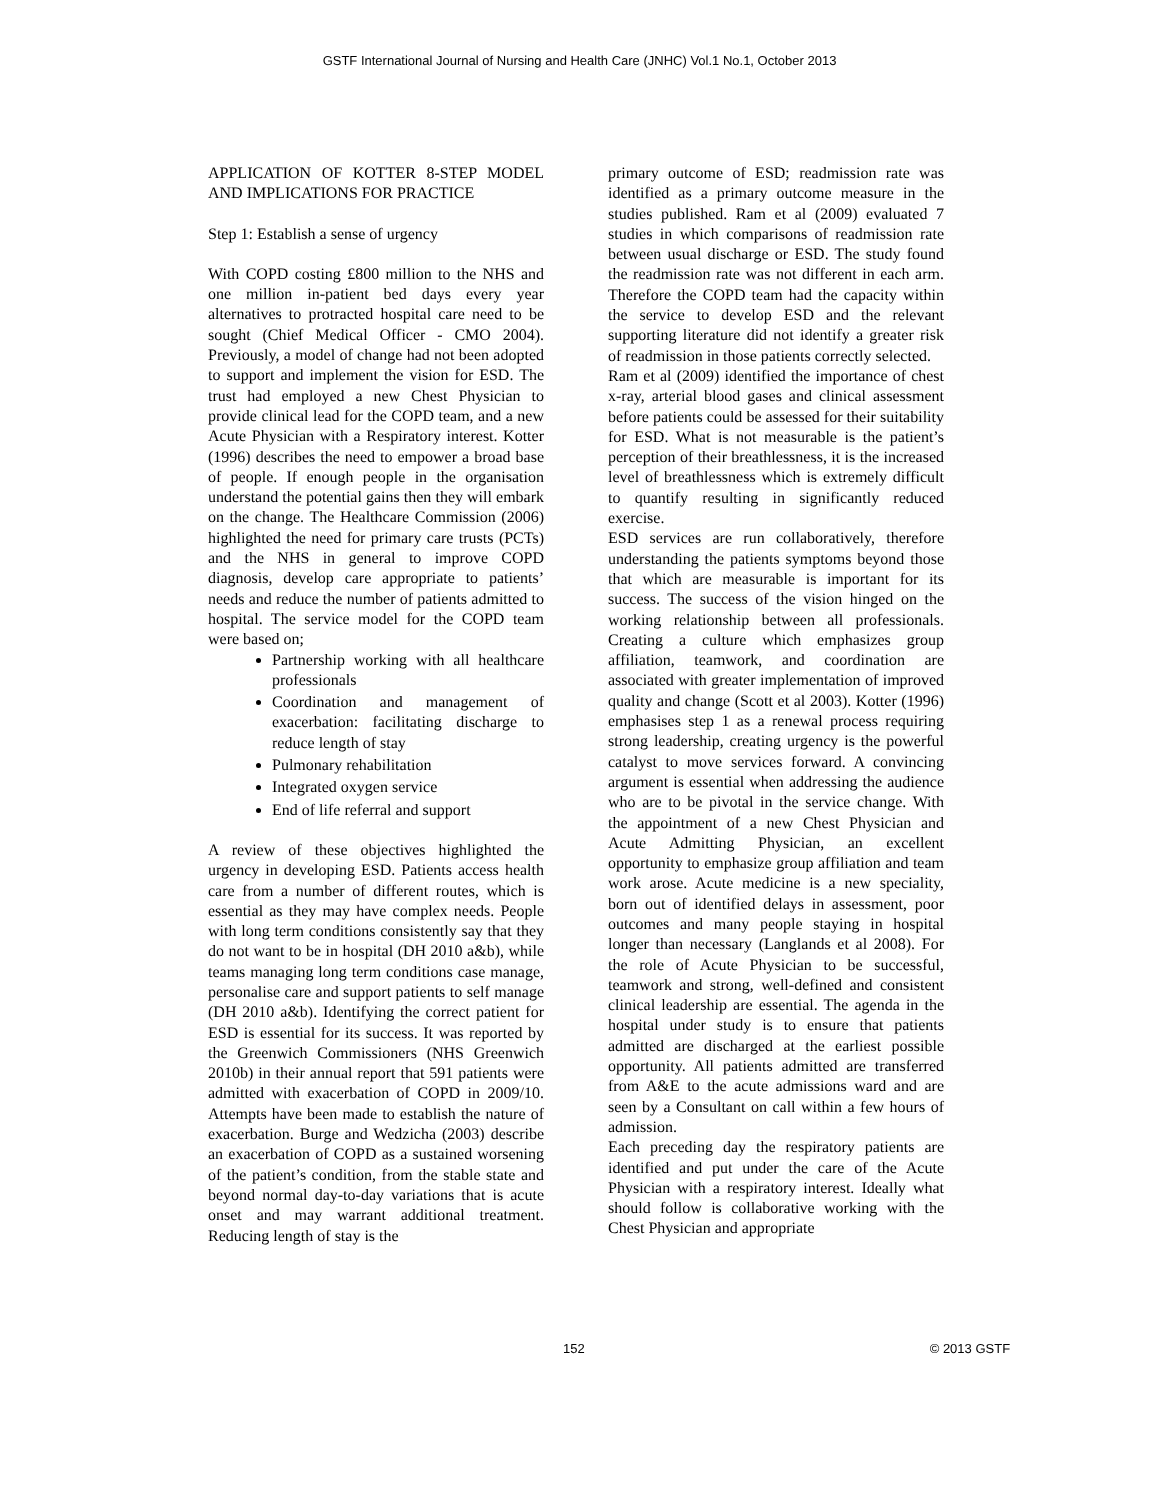GSTF International Journal of Nursing and Health Care (JNHC) Vol.1 No.1, October 2013
APPLICATION OF KOTTER 8-STEP MODEL AND IMPLICATIONS FOR PRACTICE
Step 1: Establish a sense of urgency
With COPD costing £800 million to the NHS and one million in-patient bed days every year alternatives to protracted hospital care need to be sought (Chief Medical Officer - CMO 2004). Previously, a model of change had not been adopted to support and implement the vision for ESD. The trust had employed a new Chest Physician to provide clinical lead for the COPD team, and a new Acute Physician with a Respiratory interest. Kotter (1996) describes the need to empower a broad base of people. If enough people in the organisation understand the potential gains then they will embark on the change. The Healthcare Commission (2006) highlighted the need for primary care trusts (PCTs) and the NHS in general to improve COPD diagnosis, develop care appropriate to patients’ needs and reduce the number of patients admitted to hospital. The service model for the COPD team were based on;
Partnership working with all healthcare professionals
Coordination and management of exacerbation: facilitating discharge to reduce length of stay
Pulmonary rehabilitation
Integrated oxygen service
End of life referral and support
A review of these objectives highlighted the urgency in developing ESD. Patients access health care from a number of different routes, which is essential as they may have complex needs. People with long term conditions consistently say that they do not want to be in hospital (DH 2010 a&b), while teams managing long term conditions case manage, personalise care and support patients to self manage (DH 2010 a&b). Identifying the correct patient for ESD is essential for its success. It was reported by the Greenwich Commissioners (NHS Greenwich 2010b) in their annual report that 591 patients were admitted with exacerbation of COPD in 2009/10. Attempts have been made to establish the nature of exacerbation. Burge and Wedzicha (2003) describe an exacerbation of COPD as a sustained worsening of the patient’s condition, from the stable state and beyond normal day-to-day variations that is acute onset and may warrant additional treatment. Reducing length of stay is the
primary outcome of ESD; readmission rate was identified as a primary outcome measure in the studies published. Ram et al (2009) evaluated 7 studies in which comparisons of readmission rate between usual discharge or ESD. The study found the readmission rate was not different in each arm. Therefore the COPD team had the capacity within the service to develop ESD and the relevant supporting literature did not identify a greater risk of readmission in those patients correctly selected.
Ram et al (2009) identified the importance of chest x-ray, arterial blood gases and clinical assessment before patients could be assessed for their suitability for ESD. What is not measurable is the patient’s perception of their breathlessness, it is the increased level of breathlessness which is extremely difficult to quantify resulting in significantly reduced exercise.
ESD services are run collaboratively, therefore understanding the patients symptoms beyond those that which are measurable is important for its success. The success of the vision hinged on the working relationship between all professionals. Creating a culture which emphasizes group affiliation, teamwork, and coordination are associated with greater implementation of improved quality and change (Scott et al 2003). Kotter (1996) emphasises step 1 as a renewal process requiring strong leadership, creating urgency is the powerful catalyst to move services forward. A convincing argument is essential when addressing the audience who are to be pivotal in the service change. With the appointment of a new Chest Physician and Acute Admitting Physician, an excellent opportunity to emphasize group affiliation and team work arose. Acute medicine is a new speciality, born out of identified delays in assessment, poor outcomes and many people staying in hospital longer than necessary (Langlands et al 2008). For the role of Acute Physician to be successful, teamwork and strong, well-defined and consistent clinical leadership are essential. The agenda in the hospital under study is to ensure that patients admitted are discharged at the earliest possible opportunity. All patients admitted are transferred from A&E to the acute admissions ward and are seen by a Consultant on call within a few hours of admission.
Each preceding day the respiratory patients are identified and put under the care of the Acute Physician with a respiratory interest. Ideally what should follow is collaborative working with the Chest Physician and appropriate
152 © 2013 GSTF